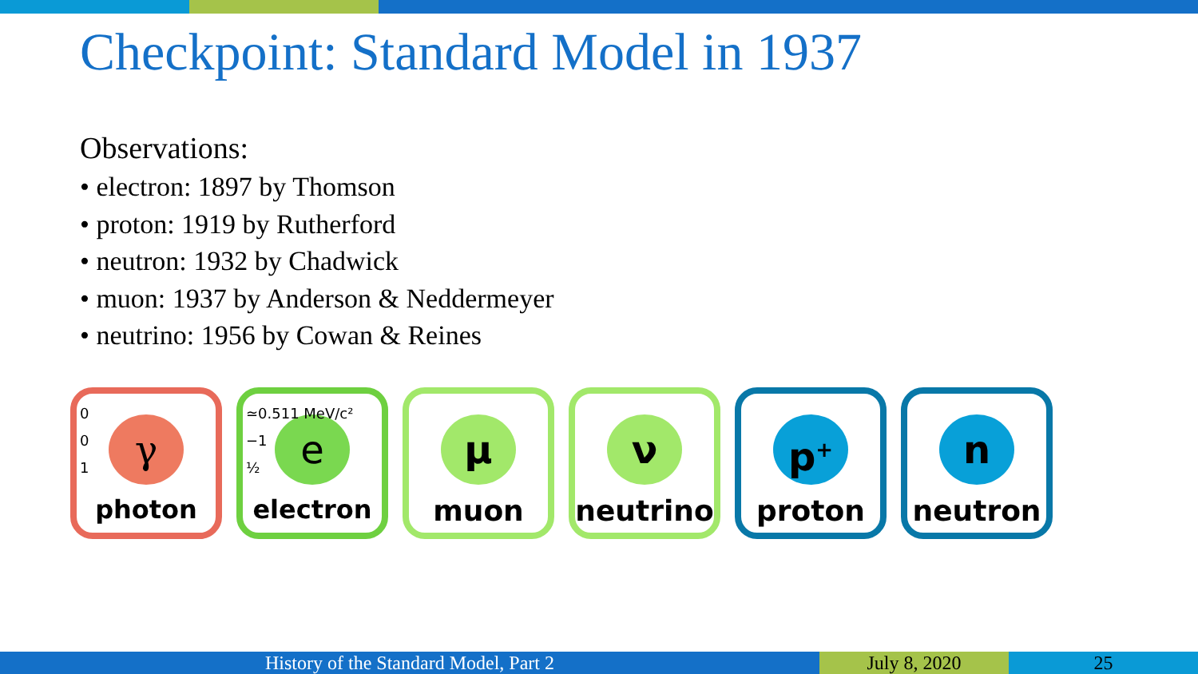Checkpoint: Standard Model in 1937
Observations:
• electron: 1897 by Thomson
• proton: 1919 by Rutherford
• neutron: 1932 by Chadwick
• muon: 1937 by Anderson & Neddermeyer
• neutrino: 1956 by Cowan & Reines
0
0
1
γ
photon
≃0.511 MeV/c²
−1
½
e
electron
μ
muon
ν
neutrino
p<sup>+</sup>
proton
n
neutron
History of the Standard Model, Part 2 July 8, 2020 25